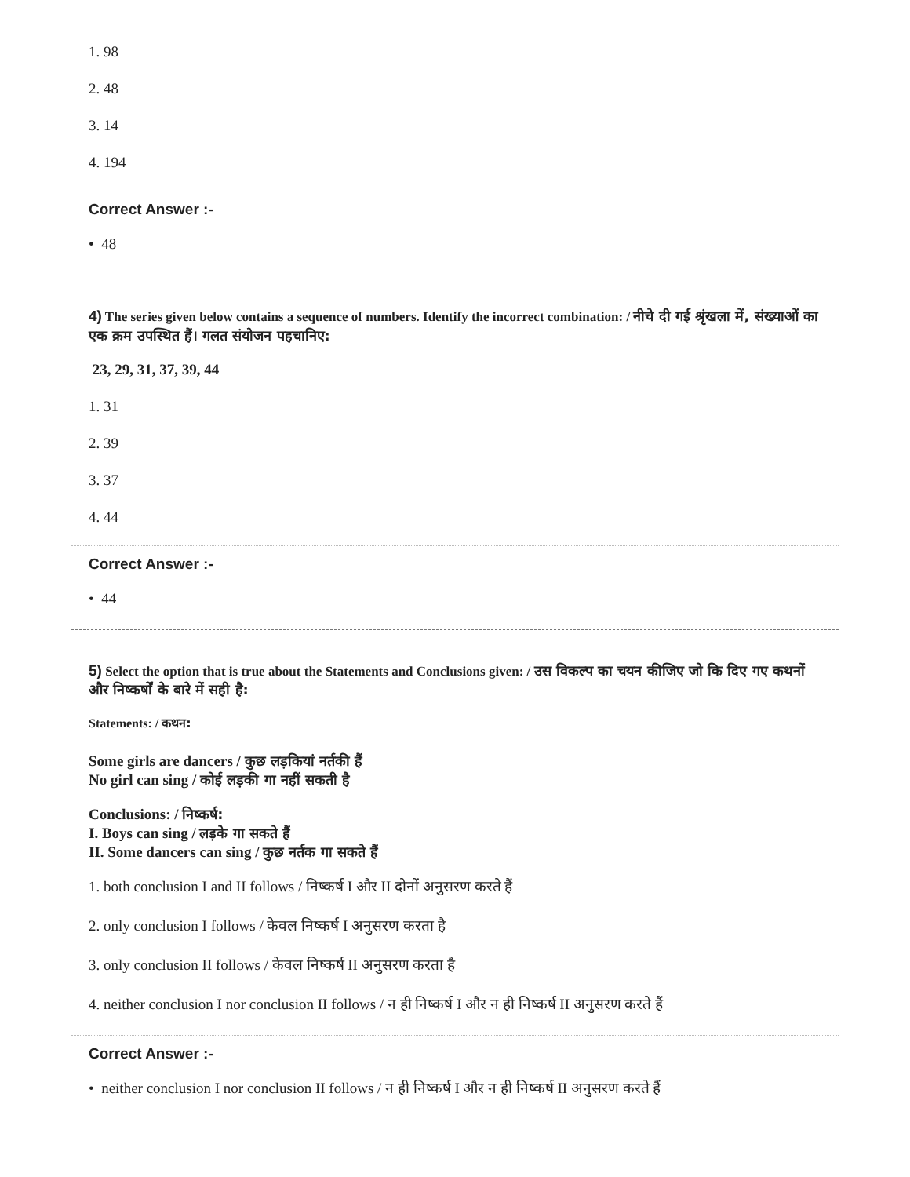1. 98
2. 48
3. 14
4. 194
Correct Answer :-
• 48
4) The series given below contains a sequence of numbers. Identify the incorrect combination: / नीचे दी गई श्रृंखला में, संख्याओं का एक क्रम उपस्थित हैं। गलत संयोजन पहचानिए:
23, 29, 31, 37, 39, 44
1. 31
2. 39
3. 37
4. 44
Correct Answer :-
• 44
5) Select the option that is true about the Statements and Conclusions given: / उस विकल्प का चयन कीजिए जो कि दिए गए कथनों और निष्कर्षों के बारे में सही है:
Statements: / कथन:
Some girls are dancers / कुछ लड़कियां नर्तकी हैं
No girl can sing / कोई लड़की गा नहीं सकती है
Conclusions: / निष्कर्ष:
I. Boys can sing / लड़के गा सकते हैं
II. Some dancers can sing / कुछ नर्तक गा सकते हैं
1. both conclusion I and II follows / निष्कर्ष I और II दोनों अनुसरण करते हैं
2. only conclusion I follows / केवल निष्कर्ष I अनुसरण करता है
3. only conclusion II follows / केवल निष्कर्ष II अनुसरण करता है
4. neither conclusion I nor conclusion II follows / न ही निष्कर्ष I और न ही निष्कर्ष II अनुसरण करते हैं
Correct Answer :-
• neither conclusion I nor conclusion II follows / न ही निष्कर्ष I और न ही निष्कर्ष II अनुसरण करते हैं